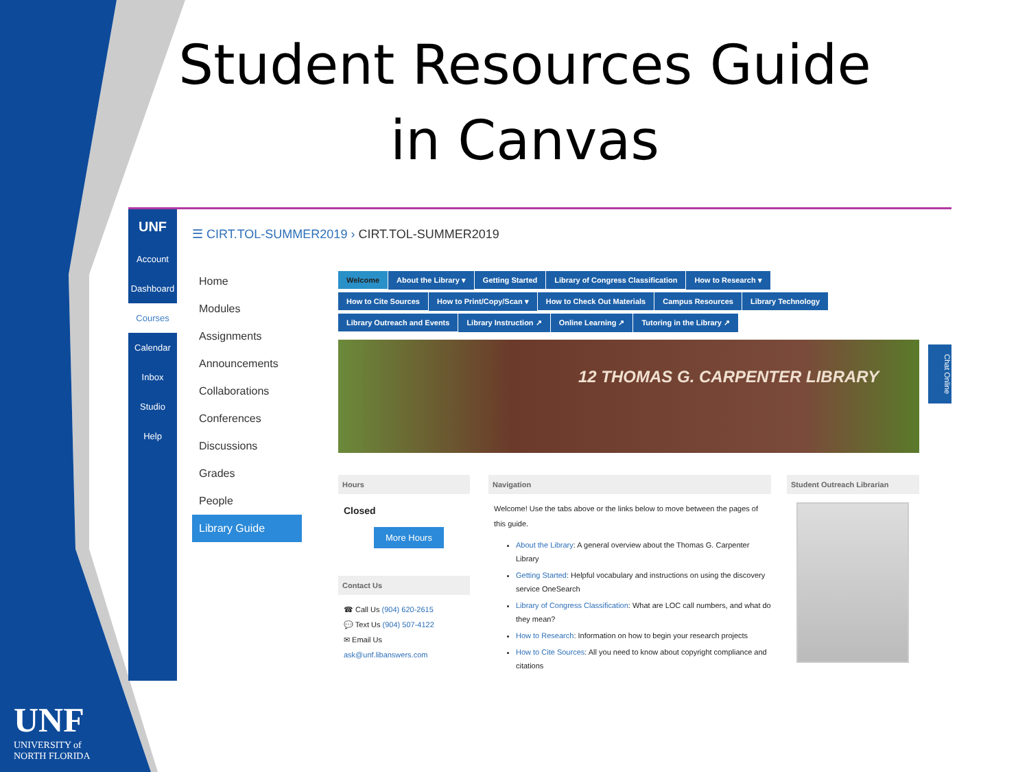Student Resources Guide
in Canvas
UNF
UNIVERSITY of
NORTH FLORIDA
UNF
Account
Dashboard
Courses
Calendar
Inbox
Studio
Help
☰ CIRT.TOL-SUMMER2019 › CIRT.TOL-SUMMER2019
Home
Modules
Assignments
Announcements
Collaborations
Conferences
Discussions
Grades
People
Library Guide
Welcome About the Library ▾ Getting Started Library of Congress Classification How to Research ▾ How to Cite Sources How to Print/Copy/Scan ▾ How to Check Out Materials Campus Resources Library Technology Library Outreach and Events Library Instruction ↗ Online Learning ↗ Tutoring in the Library ↗
12 THOMAS G. CARPENTER LIBRARY
Chat Online
Hours
Closed
More Hours
Contact Us
☎ Call Us (904) 620-2615
💬 Text Us (904) 507-4122
✉ Email Us ask@unf.libanswers.com
Navigation
Welcome! Use the tabs above or the links below to move between the pages of this guide.
About the Library: A general overview about the Thomas G. Carpenter Library
Getting Started: Helpful vocabulary and instructions on using the discovery service OneSearch
Library of Congress Classification: What are LOC call numbers, and what do they mean?
How to Research: Information on how to begin your research projects
How to Cite Sources: All you need to know about copyright compliance and citations
Student Outreach Librarian